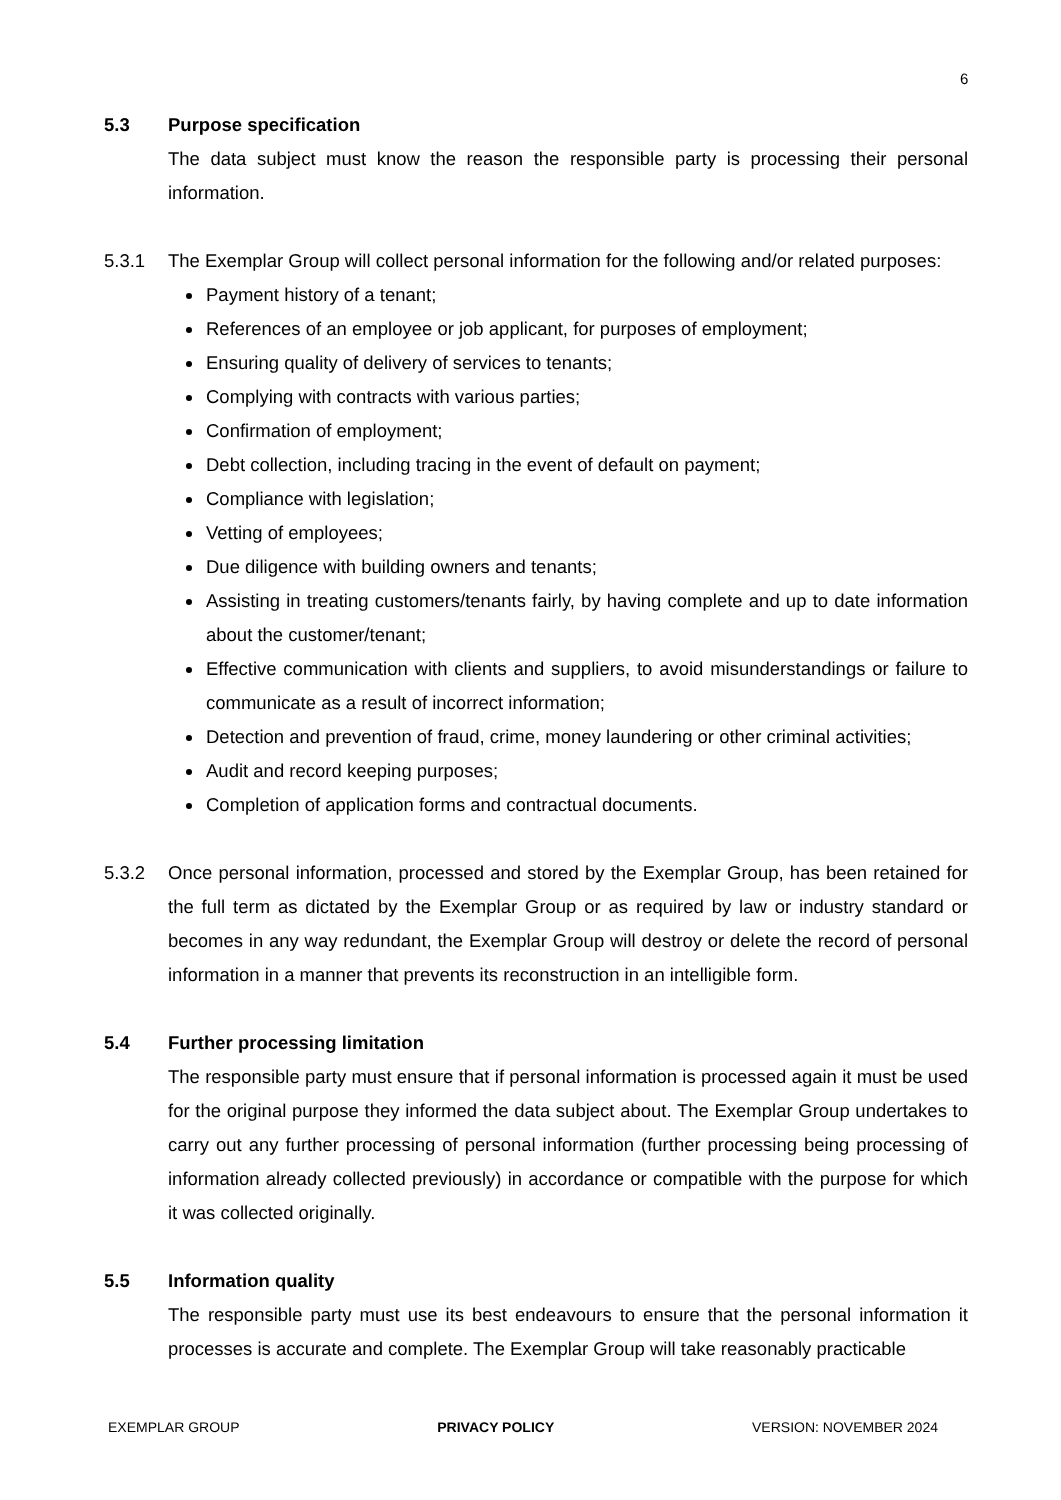6
5.3 Purpose specification
The data subject must know the reason the responsible party is processing their personal information.
5.3.1 The Exemplar Group will collect personal information for the following and/or related purposes:
Payment history of a tenant;
References of an employee or job applicant, for purposes of employment;
Ensuring quality of delivery of services to tenants;
Complying with contracts with various parties;
Confirmation of employment;
Debt collection, including tracing in the event of default on payment;
Compliance with legislation;
Vetting of employees;
Due diligence with building owners and tenants;
Assisting in treating customers/tenants fairly, by having complete and up to date information about the customer/tenant;
Effective communication with clients and suppliers, to avoid misunderstandings or failure to communicate as a result of incorrect information;
Detection and prevention of fraud, crime, money laundering or other criminal activities;
Audit and record keeping purposes;
Completion of application forms and contractual documents.
5.3.2 Once personal information, processed and stored by the Exemplar Group, has been retained for the full term as dictated by the Exemplar Group or as required by law or industry standard or becomes in any way redundant, the Exemplar Group will destroy or delete the record of personal information in a manner that prevents its reconstruction in an intelligible form.
5.4 Further processing limitation
The responsible party must ensure that if personal information is processed again it must be used for the original purpose they informed the data subject about. The Exemplar Group undertakes to carry out any further processing of personal information (further processing being processing of information already collected previously) in accordance or compatible with the purpose for which it was collected originally.
5.5 Information quality
The responsible party must use its best endeavours to ensure that the personal information it processes is accurate and complete. The Exemplar Group will take reasonably practicable
EXEMPLAR GROUP PRIVACY POLICY VERSION: NOVEMBER 2024